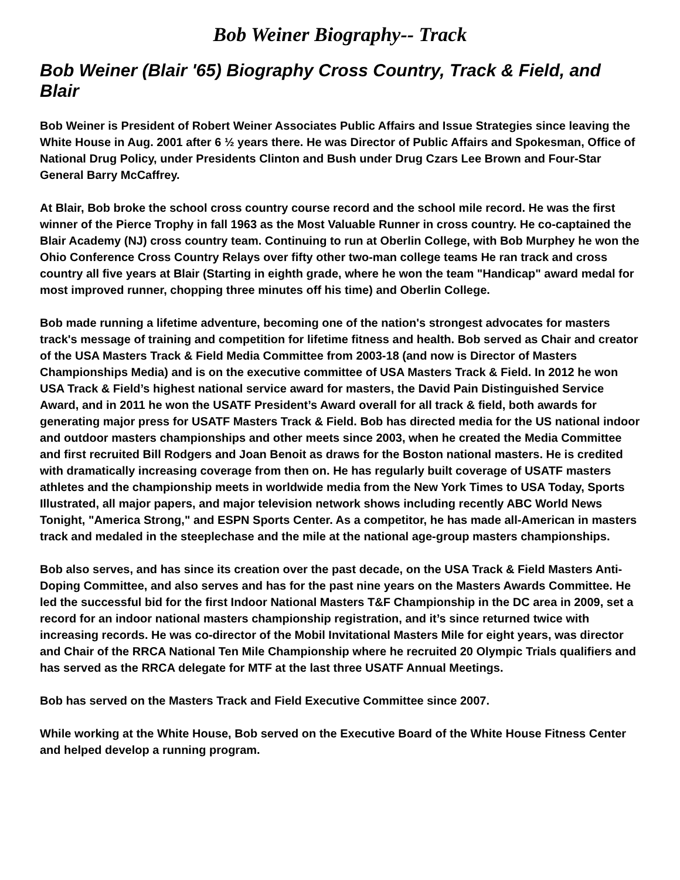Bob Weiner Biography-- Track
Bob Weiner (Blair '65) Biography Cross Country, Track & Field, and Blair
Bob Weiner is President of Robert Weiner Associates Public Affairs and Issue Strategies since leaving the White House in Aug. 2001 after 6 ½ years there. He was Director of Public Affairs and Spokesman, Office of National Drug Policy, under Presidents Clinton and Bush under Drug Czars Lee Brown and Four-Star General Barry McCaffrey.
At Blair, Bob broke the school cross country course record and the school mile record. He was the first winner of the Pierce Trophy in fall 1963 as the Most Valuable Runner in cross country. He co-captained the Blair Academy (NJ) cross country team. Continuing to run at Oberlin College, with Bob Murphey he won the Ohio Conference Cross Country Relays over fifty other two-man college teams He ran track and cross country all five years at Blair (Starting in eighth grade, where he won the team "Handicap" award medal for most improved runner, chopping three minutes off his time) and Oberlin College.
Bob made running a lifetime adventure, becoming one of the nation's strongest advocates for masters track's message of training and competition for lifetime fitness and health. Bob served as Chair and creator of the USA Masters Track & Field Media Committee from 2003-18 (and now is Director of Masters Championships Media) and is on the executive committee of USA Masters Track & Field. In 2012 he won USA Track & Field’s highest national service award for masters, the David Pain Distinguished Service Award, and in 2011 he won the USATF President’s Award overall for all track & field, both awards for generating major press for USATF Masters Track & Field. Bob has directed media for the US national indoor and outdoor masters championships and other meets since 2003, when he created the Media Committee and first recruited Bill Rodgers and Joan Benoit as draws for the Boston national masters. He is credited with dramatically increasing coverage from then on. He has regularly built coverage of USATF masters athletes and the championship meets in worldwide media from the New York Times to USA Today, Sports Illustrated, all major papers, and major television network shows including recently ABC World News Tonight, "America Strong," and ESPN Sports Center. As a competitor, he has made all-American in masters track and medaled in the steeplechase and the mile at the national age-group masters championships.
Bob also serves, and has since its creation over the past decade, on the USA Track & Field Masters Anti-Doping Committee, and also serves and has for the past nine years on the Masters Awards Committee. He led the successful bid for the first Indoor National Masters T&F Championship in the DC area in 2009, set a record for an indoor national masters championship registration, and it’s since returned twice with increasing records. He was co-director of the Mobil Invitational Masters Mile for eight years, was director and Chair of the RRCA National Ten Mile Championship where he recruited 20 Olympic Trials qualifiers and has served as the RRCA delegate for MTF at the last three USATF Annual Meetings.
Bob has served on the Masters Track and Field Executive Committee since 2007.
While working at the White House, Bob served on the Executive Board of the White House Fitness Center and helped develop a running program.